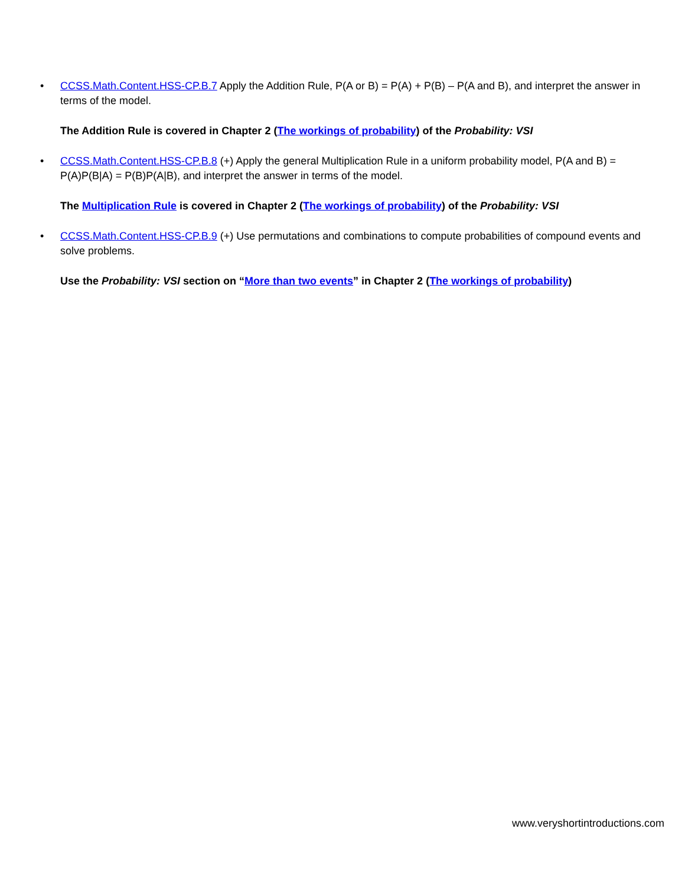• CCSS.Math.Content.HSS-CP.B.7 Apply the Addition Rule, P(A or B) = P(A) + P(B) – P(A and B), and interpret the answer in terms of the model.
The Addition Rule is covered in Chapter 2 (The workings of probability) of the Probability: VSI
• CCSS.Math.Content.HSS-CP.B.8 (+) Apply the general Multiplication Rule in a uniform probability model, P(A and B) = P(A)P(B|A) = P(B)P(A|B), and interpret the answer in terms of the model.
The Multiplication Rule is covered in Chapter 2 (The workings of probability) of the Probability: VSI
• CCSS.Math.Content.HSS-CP.B.9 (+) Use permutations and combinations to compute probabilities of compound events and solve problems.
Use the Probability: VSI section on “More than two events” in Chapter 2 (The workings of probability)
www.veryshortintroductions.com